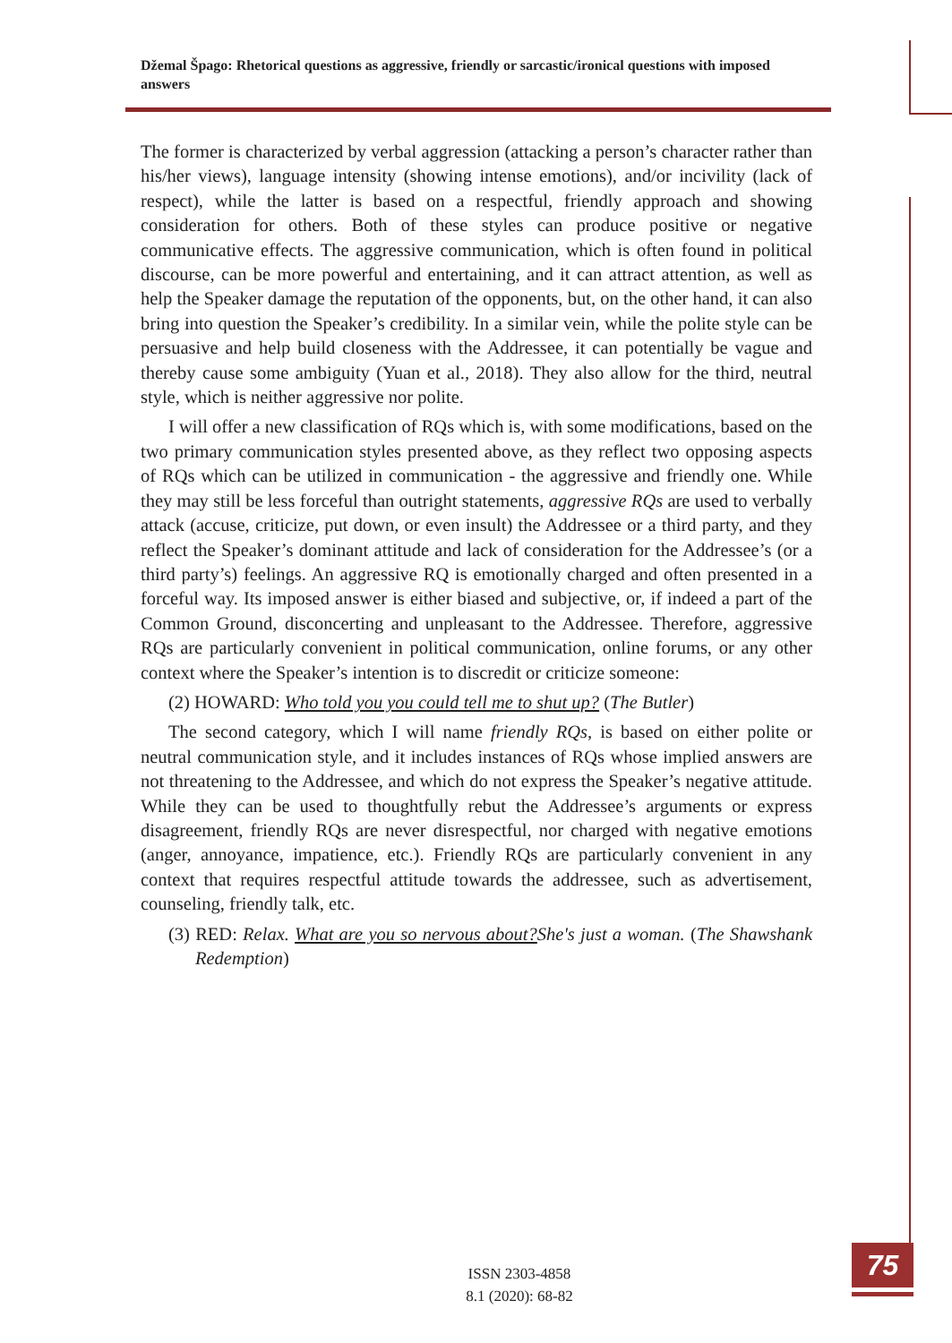Džemal Špago: Rhetorical questions as aggressive, friendly or sarcastic/ironical questions with imposed answers
The former is characterized by verbal aggression (attacking a person’s character rather than his/her views), language intensity (showing intense emotions), and/or incivility (lack of respect), while the latter is based on a respectful, friendly approach and showing consideration for others. Both of these styles can produce positive or negative communicative effects. The aggressive communication, which is often found in political discourse, can be more powerful and entertaining, and it can attract attention, as well as help the Speaker damage the reputation of the opponents, but, on the other hand, it can also bring into question the Speaker’s credibility. In a similar vein, while the polite style can be persuasive and help build closeness with the Addressee, it can potentially be vague and thereby cause some ambiguity (Yuan et al., 2018). They also allow for the third, neutral style, which is neither aggressive nor polite.
I will offer a new classification of RQs which is, with some modifications, based on the two primary communication styles presented above, as they reflect two opposing aspects of RQs which can be utilized in communication - the aggressive and friendly one. While they may still be less forceful than outright statements, aggressive RQs are used to verbally attack (accuse, criticize, put down, or even insult) the Addressee or a third party, and they reflect the Speaker’s dominant attitude and lack of consideration for the Addressee’s (or a third party’s) feelings. An aggressive RQ is emotionally charged and often presented in a forceful way. Its imposed answer is either biased and subjective, or, if indeed a part of the Common Ground, disconcerting and unpleasant to the Addressee. Therefore, aggressive RQs are particularly convenient in political communication, online forums, or any other context where the Speaker’s intention is to discredit or criticize someone:
(2) HOWARD: Who told you you could tell me to shut up? (The Butler)
The second category, which I will name friendly RQs, is based on either polite or neutral communication style, and it includes instances of RQs whose implied answers are not threatening to the Addressee, and which do not express the Speaker’s negative attitude. While they can be used to thoughtfully rebut the Addressee’s arguments or express disagreement, friendly RQs are never disrespectful, nor charged with negative emotions (anger, annoyance, impatience, etc.). Friendly RQs are particularly convenient in any context that requires respectful attitude towards the addressee, such as advertisement, counseling, friendly talk, etc.
(3) RED: Relax. What are you so nervous about?She's just a woman. (The Shawshank Redemption)
ISSN 2303-4858
8.1 (2020): 68-82
75